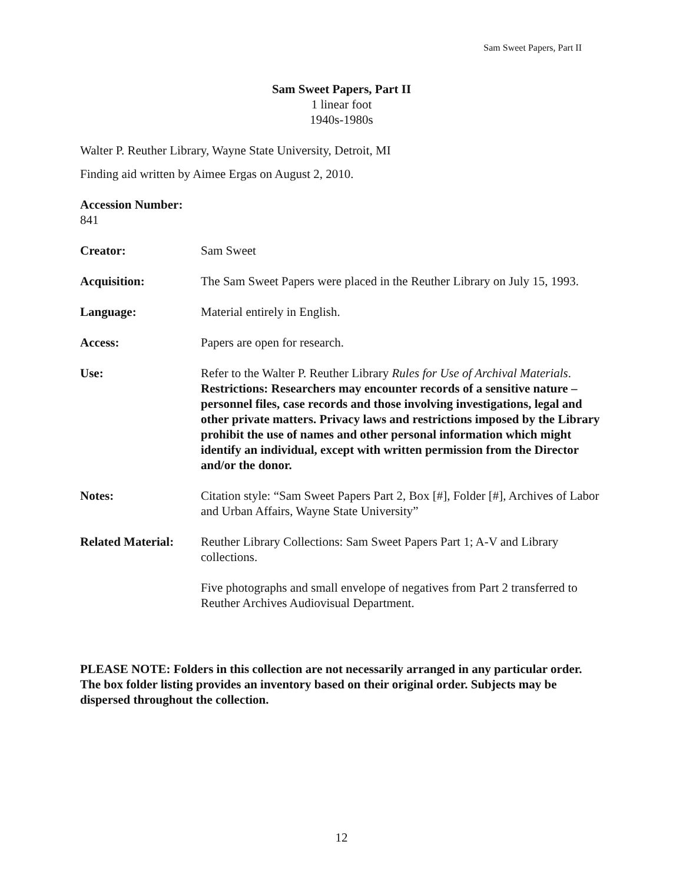Sam Sweet Papers, Part II
Sam Sweet Papers, Part II
1 linear foot
1940s-1980s
Walter P. Reuther Library, Wayne State University, Detroit, MI
Finding aid written by Aimee Ergas on August 2, 2010.
Accession Number: 841
Creator: Sam Sweet
Acquisition: The Sam Sweet Papers were placed in the Reuther Library on July 15, 1993.
Language: Material entirely in English.
Access: Papers are open for research.
Use: Refer to the Walter P. Reuther Library Rules for Use of Archival Materials. Restrictions: Researchers may encounter records of a sensitive nature – personnel files, case records and those involving investigations, legal and other private matters. Privacy laws and restrictions imposed by the Library prohibit the use of names and other personal information which might identify an individual, except with written permission from the Director and/or the donor.
Notes: Citation style: “Sam Sweet Papers Part 2, Box [#], Folder [#], Archives of Labor and Urban Affairs, Wayne State University”
Related Material:
Reuther Library Collections: Sam Sweet Papers Part 1; A-V and Library collections.
Five photographs and small envelope of negatives from Part 2 transferred to Reuther Archives Audiovisual Department.
PLEASE NOTE: Folders in this collection are not necessarily arranged in any particular order. The box folder listing provides an inventory based on their original order. Subjects may be dispersed throughout the collection.
12